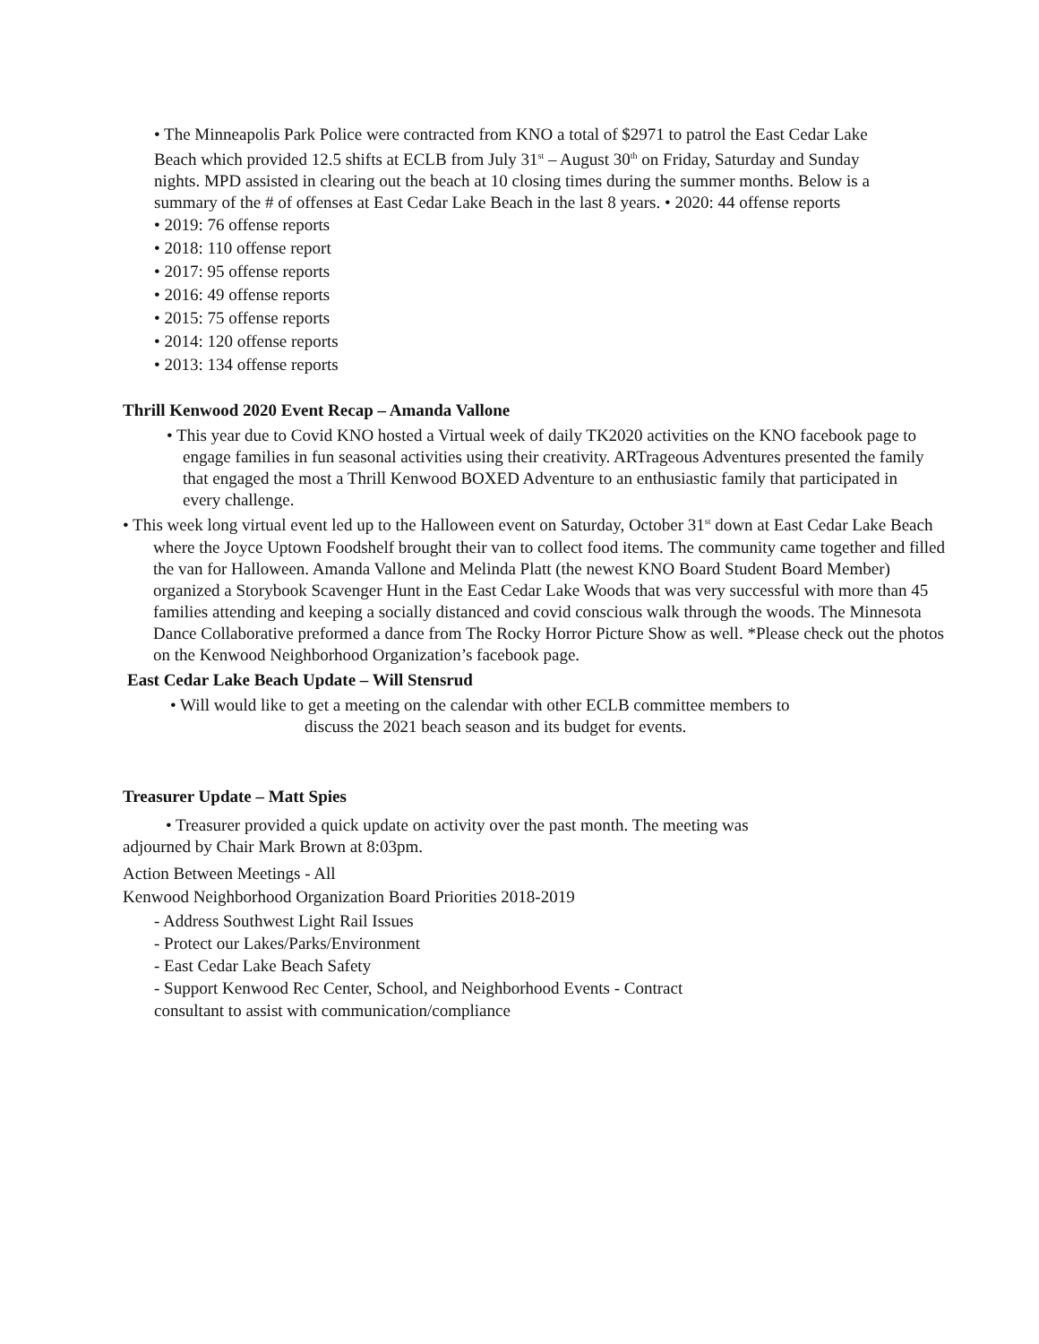• The Minneapolis Park Police were contracted from KNO a total of $2971 to patrol the East Cedar Lake Beach which provided 12.5 shifts at ECLB from July 31<sup>st</sup> – August 30<sup>th</sup> on Friday, Saturday and Sunday nights. MPD assisted in clearing out the beach at 10 closing times during the summer months. Below is a summary of the # of offenses at East Cedar Lake Beach in the last 8 years. • 2020: 44 offense reports
• 2019: 76 offense reports
• 2018: 110 offense report
• 2017: 95 offense reports
• 2016: 49 offense reports
• 2015: 75 offense reports
• 2014: 120 offense reports
• 2013: 134 offense reports
Thrill Kenwood 2020 Event Recap – Amanda Vallone
• This year due to Covid KNO hosted a Virtual week of daily TK2020 activities on the KNO facebook page to engage families in fun seasonal activities using their creativity. ARTrageous Adventures presented the family that engaged the most a Thrill Kenwood BOXED Adventure to an enthusiastic family that participated in every challenge.
• This week long virtual event led up to the Halloween event on Saturday, October 31<sup>st</sup> down at East Cedar Lake Beach where the Joyce Uptown Foodshelf brought their van to collect food items. The community came together and filled the van for Halloween. Amanda Vallone and Melinda Platt (the newest KNO Board Student Board Member) organized a Storybook Scavenger Hunt in the East Cedar Lake Woods that was very successful with more than 45 families attending and keeping a socially distanced and covid conscious walk through the woods. The Minnesota Dance Collaborative preformed a dance from The Rocky Horror Picture Show as well. *Please check out the photos on the Kenwood Neighborhood Organization’s facebook page.
East Cedar Lake Beach Update – Will Stensrud
• Will would like to get a meeting on the calendar with other ECLB committee members to
discuss the 2021 beach season and its budget for events.
Treasurer Update – Matt Spies
• Treasurer provided a quick update on activity over the past month. The meeting was adjourned by Chair Mark Brown at 8:03pm.
Action Between Meetings - All
Kenwood Neighborhood Organization Board Priorities 2018-2019
- Address Southwest Light Rail Issues
- Protect our Lakes/Parks/Environment
- East Cedar Lake Beach Safety
- Support Kenwood Rec Center, School, and Neighborhood Events - Contract
consultant to assist with communication/compliance